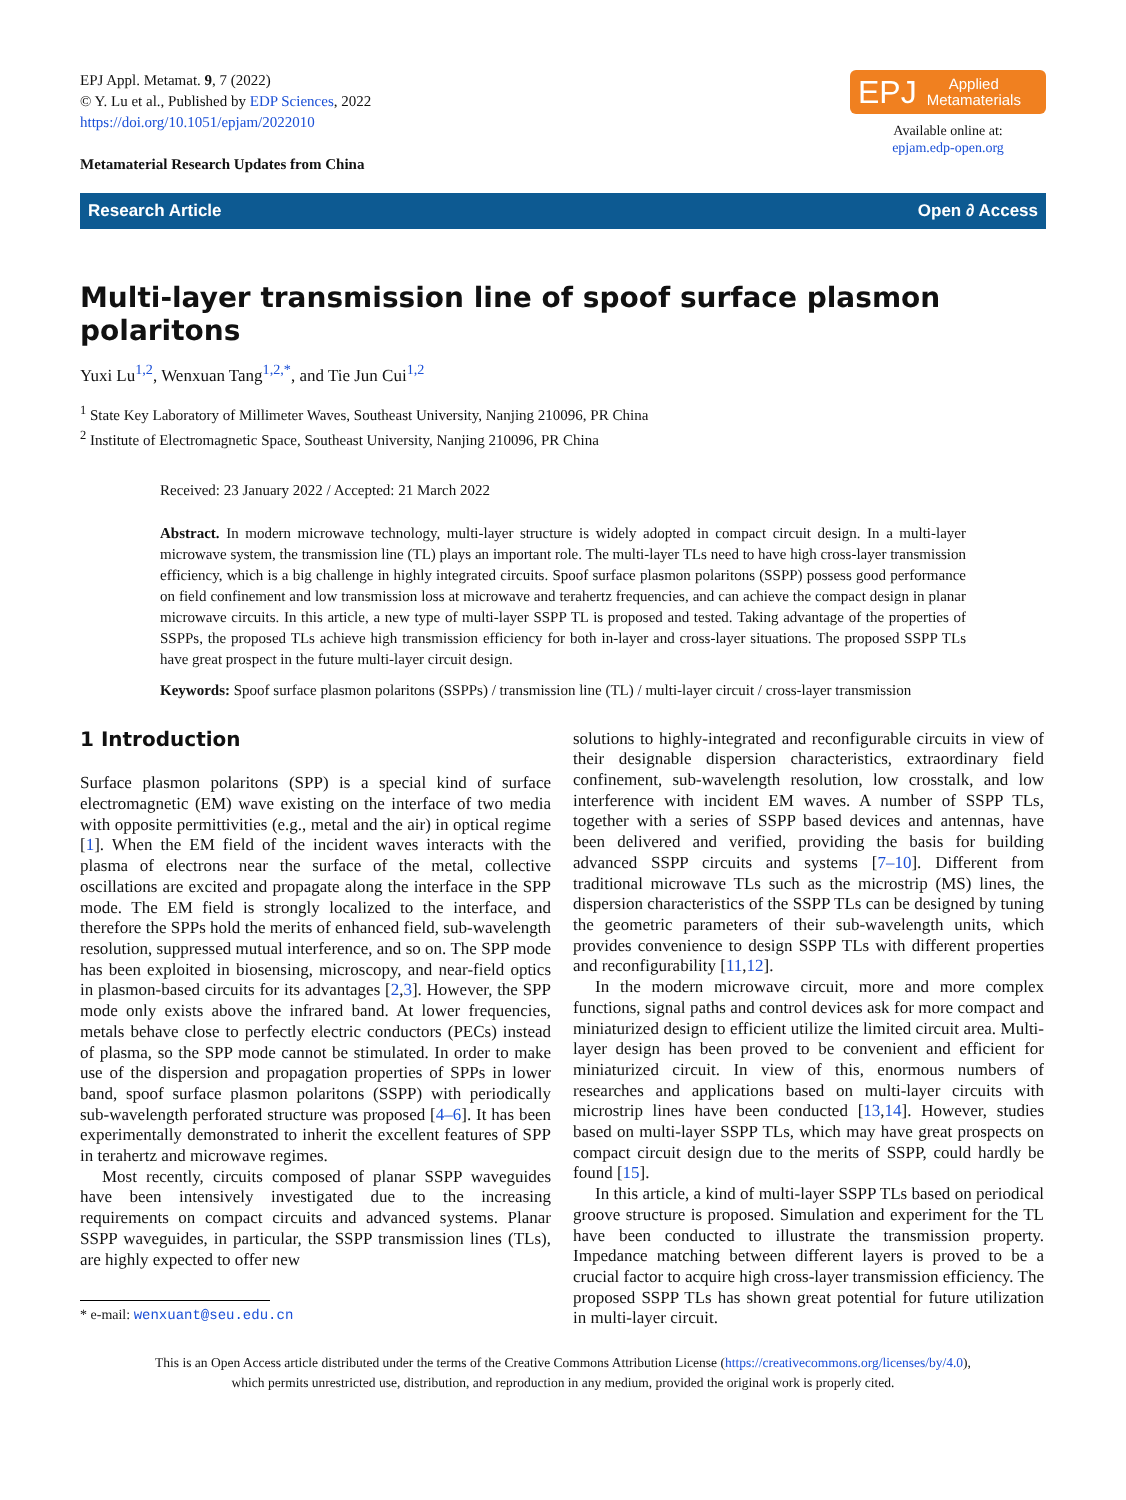EPJ Appl. Metamat. 9, 7 (2022)
© Y. Lu et al., Published by EDP Sciences, 2022
https://doi.org/10.1051/epjam/2022010
Metamaterial Research Updates from China
EPJ Applied
Metamaterials
Available online at:
epjam.edp-open.org
Research Article Open ∂ Access
Multi-layer transmission line of spoof surface plasmon polaritons
Yuxi Lu<sup>1,2</sup>, Wenxuan Tang<sup>1,2,*</sup>, and Tie Jun Cui<sup>1,2</sup>
<sup>1</sup> State Key Laboratory of Millimeter Waves, Southeast University, Nanjing 210096, PR China
<sup>2</sup> Institute of Electromagnetic Space, Southeast University, Nanjing 210096, PR China
Received: 23 January 2022 / Accepted: 21 March 2022
Abstract. In modern microwave technology, multi-layer structure is widely adopted in compact circuit design. In a multi-layer microwave system, the transmission line (TL) plays an important role. The multi-layer TLs need to have high cross-layer transmission efficiency, which is a big challenge in highly integrated circuits. Spoof surface plasmon polaritons (SSPP) possess good performance on field confinement and low transmission loss at microwave and terahertz frequencies, and can achieve the compact design in planar microwave circuits. In this article, a new type of multi-layer SSPP TL is proposed and tested. Taking advantage of the properties of SSPPs, the proposed TLs achieve high transmission efficiency for both in-layer and cross-layer situations. The proposed SSPP TLs have great prospect in the future multi-layer circuit design.
Keywords: Spoof surface plasmon polaritons (SSPPs) / transmission line (TL) / multi-layer circuit / cross-layer transmission
1 Introduction
Surface plasmon polaritons (SPP) is a special kind of surface electromagnetic (EM) wave existing on the interface of two media with opposite permittivities (e.g., metal and the air) in optical regime [1]. When the EM field of the incident waves interacts with the plasma of electrons near the surface of the metal, collective oscillations are excited and propagate along the interface in the SPP mode. The EM field is strongly localized to the interface, and therefore the SPPs hold the merits of enhanced field, sub-wavelength resolution, suppressed mutual interference, and so on. The SPP mode has been exploited in biosensing, microscopy, and near-field optics in plasmon-based circuits for its advantages [2,3]. However, the SPP mode only exists above the infrared band. At lower frequencies, metals behave close to perfectly electric conductors (PECs) instead of plasma, so the SPP mode cannot be stimulated. In order to make use of the dispersion and propagation properties of SPPs in lower band, spoof surface plasmon polaritons (SSPP) with periodically sub-wavelength perforated structure was proposed [4–6]. It has been experimentally demonstrated to inherit the excellent features of SPP in terahertz and microwave regimes.
Most recently, circuits composed of planar SSPP waveguides have been intensively investigated due to the increasing requirements on compact circuits and advanced systems. Planar SSPP waveguides, in particular, the SSPP transmission lines (TLs), are highly expected to offer new
* e-mail: wenxuant@seu.edu.cn
solutions to highly-integrated and reconfigurable circuits in view of their designable dispersion characteristics, extraordinary field confinement, sub-wavelength resolution, low crosstalk, and low interference with incident EM waves. A number of SSPP TLs, together with a series of SSPP based devices and antennas, have been delivered and verified, providing the basis for building advanced SSPP circuits and systems [7–10]. Different from traditional microwave TLs such as the microstrip (MS) lines, the dispersion characteristics of the SSPP TLs can be designed by tuning the geometric parameters of their sub-wavelength units, which provides convenience to design SSPP TLs with different properties and reconfigurability [11,12].
In the modern microwave circuit, more and more complex functions, signal paths and control devices ask for more compact and miniaturized design to efficient utilize the limited circuit area. Multi-layer design has been proved to be convenient and efficient for miniaturized circuit. In view of this, enormous numbers of researches and applications based on multi-layer circuits with microstrip lines have been conducted [13,14]. However, studies based on multi-layer SSPP TLs, which may have great prospects on compact circuit design due to the merits of SSPP, could hardly be found [15].
In this article, a kind of multi-layer SSPP TLs based on periodical groove structure is proposed. Simulation and experiment for the TL have been conducted to illustrate the transmission property. Impedance matching between different layers is proved to be a crucial factor to acquire high cross-layer transmission efficiency. The proposed SSPP TLs has shown great potential for future utilization in multi-layer circuit.
This is an Open Access article distributed under the terms of the Creative Commons Attribution License (https://creativecommons.org/licenses/by/4.0),
which permits unrestricted use, distribution, and reproduction in any medium, provided the original work is properly cited.